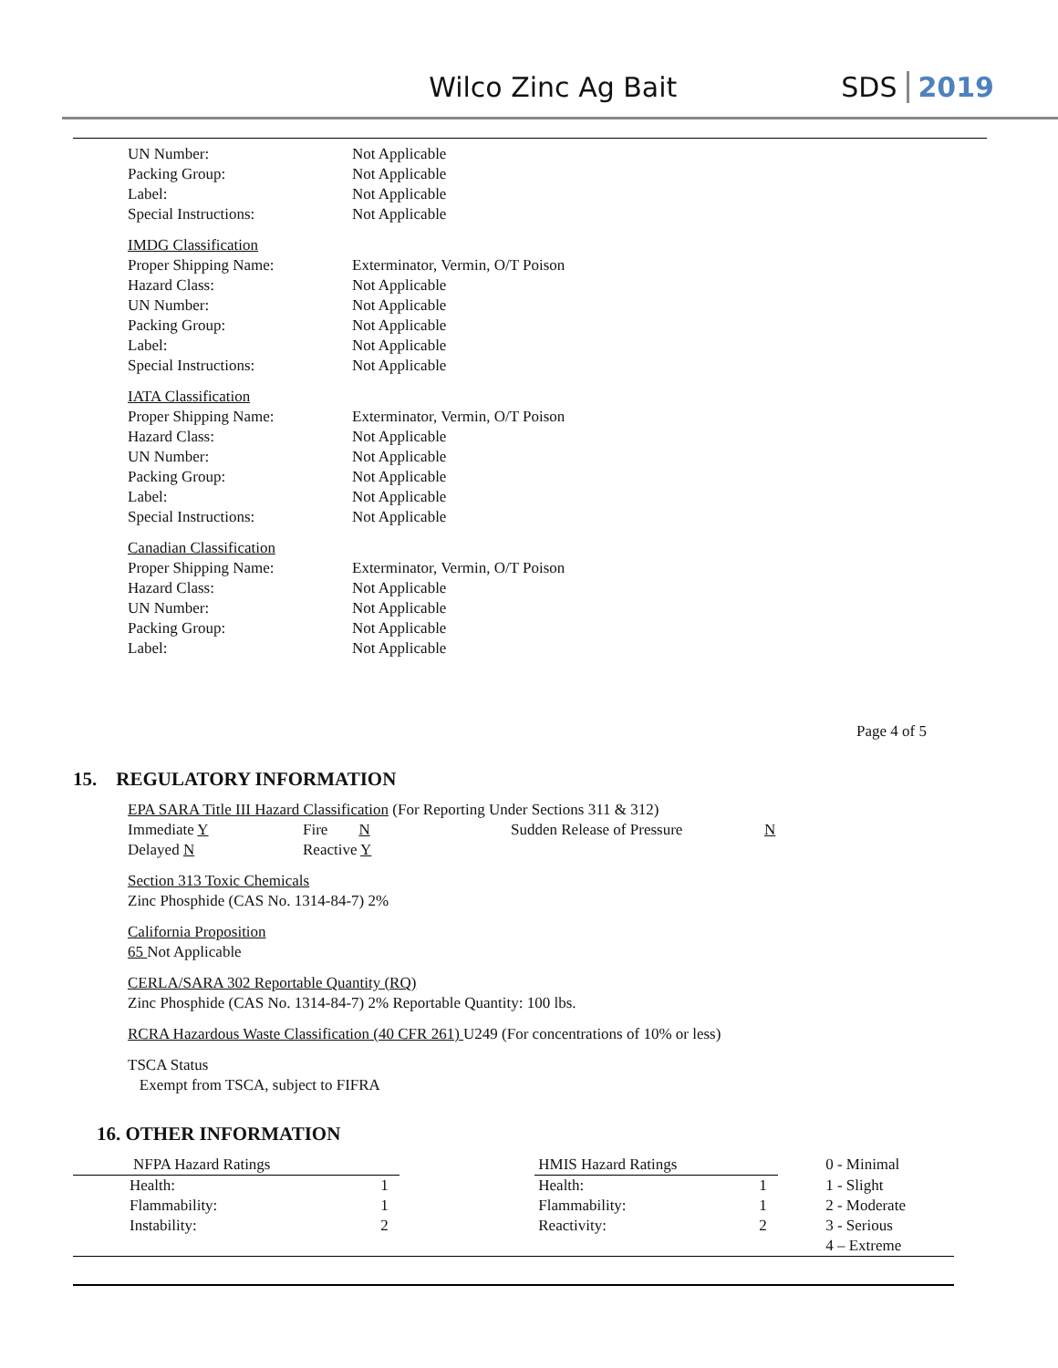Wilco Zinc Ag Bait SDS 2019
UN Number: Not Applicable
Packing Group: Not Applicable
Label: Not Applicable
Special Instructions: Not Applicable
IMDG Classification
Proper Shipping Name: Exterminator, Vermin, O/T Poison
Hazard Class: Not Applicable
UN Number: Not Applicable
Packing Group: Not Applicable
Label: Not Applicable
Special Instructions: Not Applicable
IATA Classification
Proper Shipping Name: Exterminator, Vermin, O/T Poison
Hazard Class: Not Applicable
UN Number: Not Applicable
Packing Group: Not Applicable
Label: Not Applicable
Special Instructions: Not Applicable
Canadian Classification
Proper Shipping Name: Exterminator, Vermin, O/T Poison
Hazard Class: Not Applicable
UN Number: Not Applicable
Packing Group: Not Applicable
Label: Not Applicable
Page 4 of 5
15. REGULATORY INFORMATION
EPA SARA Title III Hazard Classification (For Reporting Under Sections 311 & 312)
| Immediate Y | Fire N | Sudden Release of Pressure | N |
| Delayed N | Reactive Y | | |
Section 313 Toxic Chemicals
Zinc Phosphide (CAS No. 1314-84-7) 2%
California Proposition
65 Not Applicable
CERLA/SARA 302 Reportable Quantity (RQ)
Zinc Phosphide (CAS No. 1314-84-7) 2% Reportable Quantity: 100 lbs.
RCRA Hazardous Waste Classification (40 CFR 261) U249 (For concentrations of 10% or less)
TSCA Status
Exempt from TSCA, subject to FIFRA
16. OTHER INFORMATION
| NFPA Hazard Ratings | | | HMIS Hazard Ratings | | | 0 - Minimal |
| Health: | 1 | | Health: | 1 | | 1 - Slight |
| Flammability: | 1 | | Flammability: | 1 | | 2 - Moderate |
| Instability: | 2 | | Reactivity: | 2 | | 3 - Serious |
| | | | | | | 4 – Extreme |